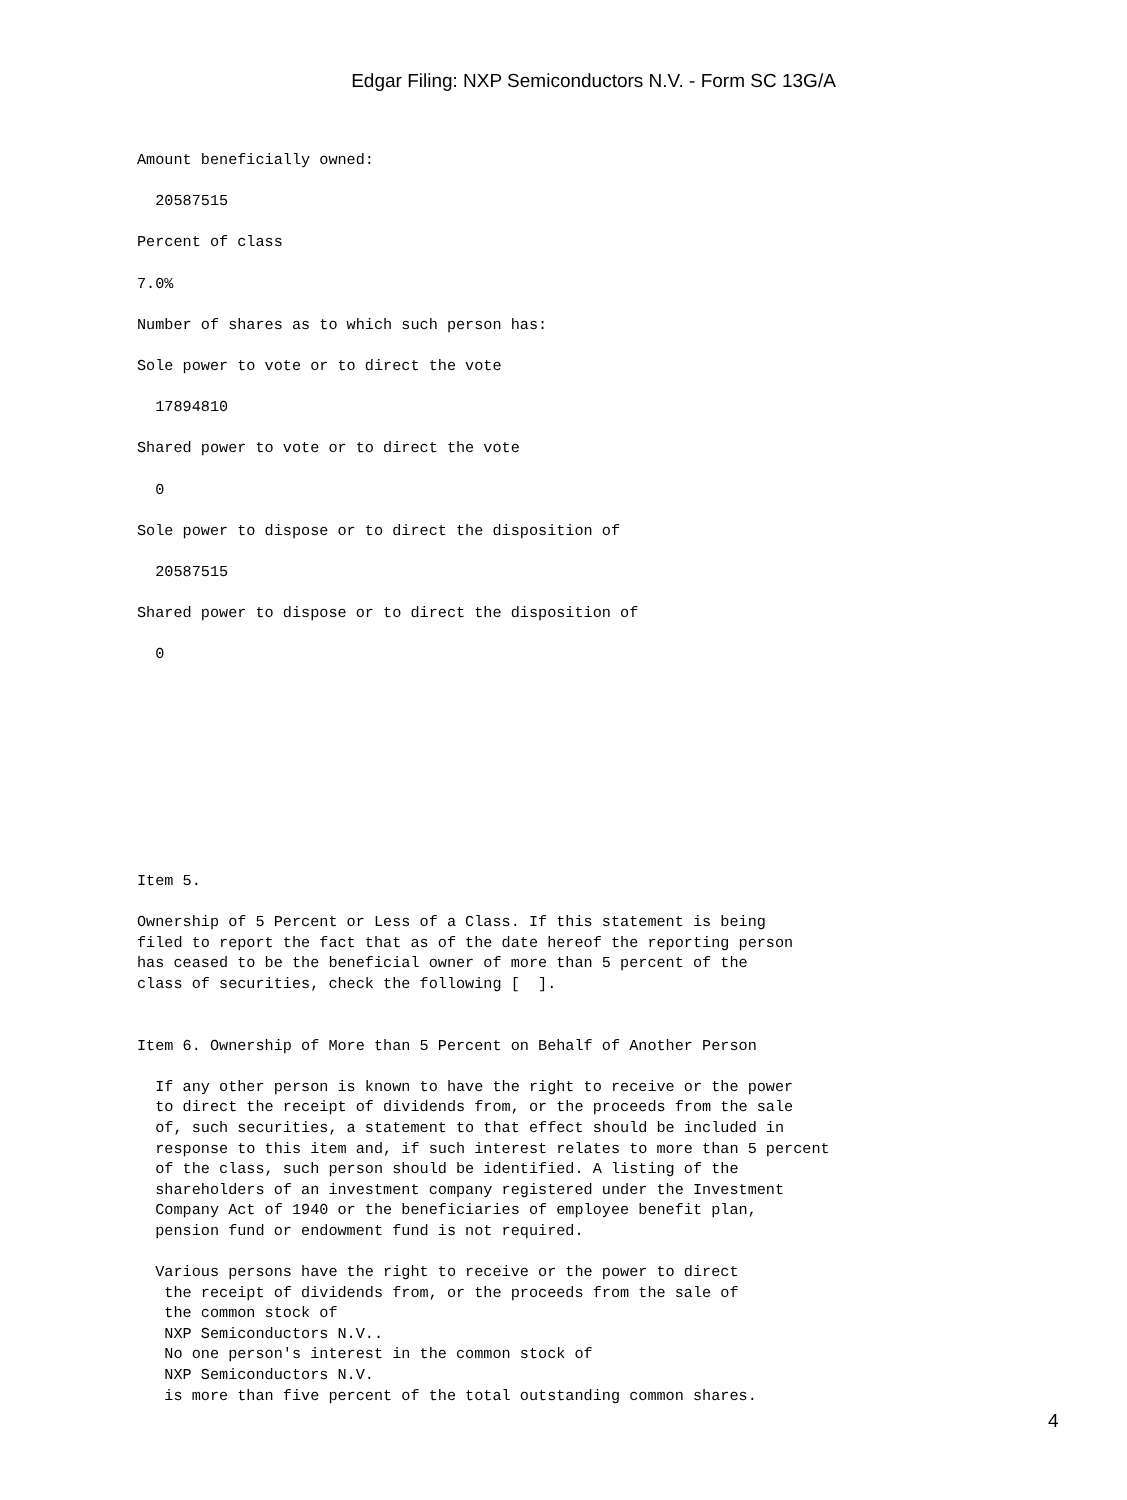Edgar Filing: NXP Semiconductors N.V. - Form SC 13G/A
Amount beneficially owned:

  20587515

Percent of class

7.0%

Number of shares as to which such person has:

Sole power to vote or to direct the vote

  17894810

Shared power to vote or to direct the vote

  0

Sole power to dispose or to direct the disposition of

  20587515

Shared power to dispose or to direct the disposition of

  0










Item 5.

Ownership of 5 Percent or Less of a Class. If this statement is being
filed to report the fact that as of the date hereof the reporting person
has ceased to be the beneficial owner of more than 5 percent of the
class of securities, check the following [  ].


Item 6. Ownership of More than 5 Percent on Behalf of Another Person

  If any other person is known to have the right to receive or the power
  to direct the receipt of dividends from, or the proceeds from the sale
  of, such securities, a statement to that effect should be included in
  response to this item and, if such interest relates to more than 5 percent
  of the class, such person should be identified. A listing of the
  shareholders of an investment company registered under the Investment
  Company Act of 1940 or the beneficiaries of employee benefit plan,
  pension fund or endowment fund is not required.

  Various persons have the right to receive or the power to direct
   the receipt of dividends from, or the proceeds from the sale of
   the common stock of
   NXP Semiconductors N.V..
   No one person's interest in the common stock of
   NXP Semiconductors N.V.
   is more than five percent of the total outstanding common shares.
4